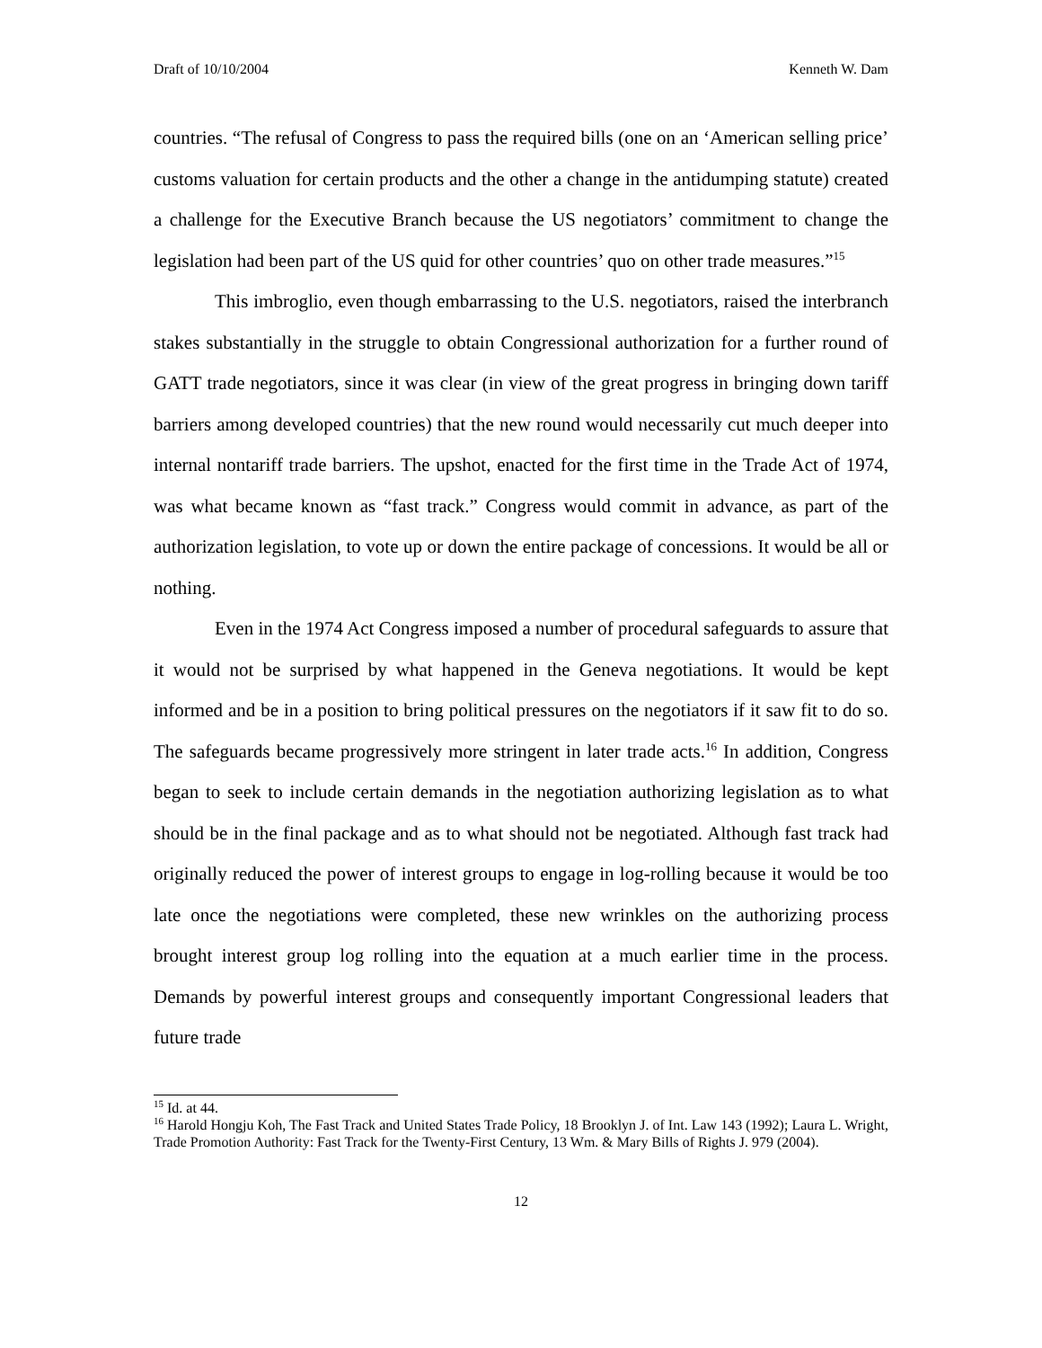Draft of 10/10/2004 Kenneth W. Dam
countries. “The refusal of Congress to pass the required bills (one on an ‘American selling price’ customs valuation for certain products and the other a change in the antidumping statute) created a challenge for the Executive Branch because the US negotiators’ commitment to change the legislation had been part of the US quid for other countries’ quo on other trade measures.”<sup>15</sup>
This imbroglio, even though embarrassing to the U.S. negotiators, raised the interbranch stakes substantially in the struggle to obtain Congressional authorization for a further round of GATT trade negotiators, since it was clear (in view of the great progress in bringing down tariff barriers among developed countries) that the new round would necessarily cut much deeper into internal nontariff trade barriers. The upshot, enacted for the first time in the Trade Act of 1974, was what became known as “fast track.” Congress would commit in advance, as part of the authorization legislation, to vote up or down the entire package of concessions. It would be all or nothing.
Even in the 1974 Act Congress imposed a number of procedural safeguards to assure that it would not be surprised by what happened in the Geneva negotiations. It would be kept informed and be in a position to bring political pressures on the negotiators if it saw fit to do so. The safeguards became progressively more stringent in later trade acts.<sup>16</sup> In addition, Congress began to seek to include certain demands in the negotiation authorizing legislation as to what should be in the final package and as to what should not be negotiated. Although fast track had originally reduced the power of interest groups to engage in log-rolling because it would be too late once the negotiations were completed, these new wrinkles on the authorizing process brought interest group log rolling into the equation at a much earlier time in the process. Demands by powerful interest groups and consequently important Congressional leaders that future trade
<sup>15</sup> Id. at 44.
<sup>16</sup> Harold Hongju Koh, The Fast Track and United States Trade Policy, 18 Brooklyn J. of Int. Law 143 (1992); Laura L. Wright, Trade Promotion Authority: Fast Track for the Twenty-First Century, 13 Wm. & Mary Bills of Rights J. 979 (2004).
12